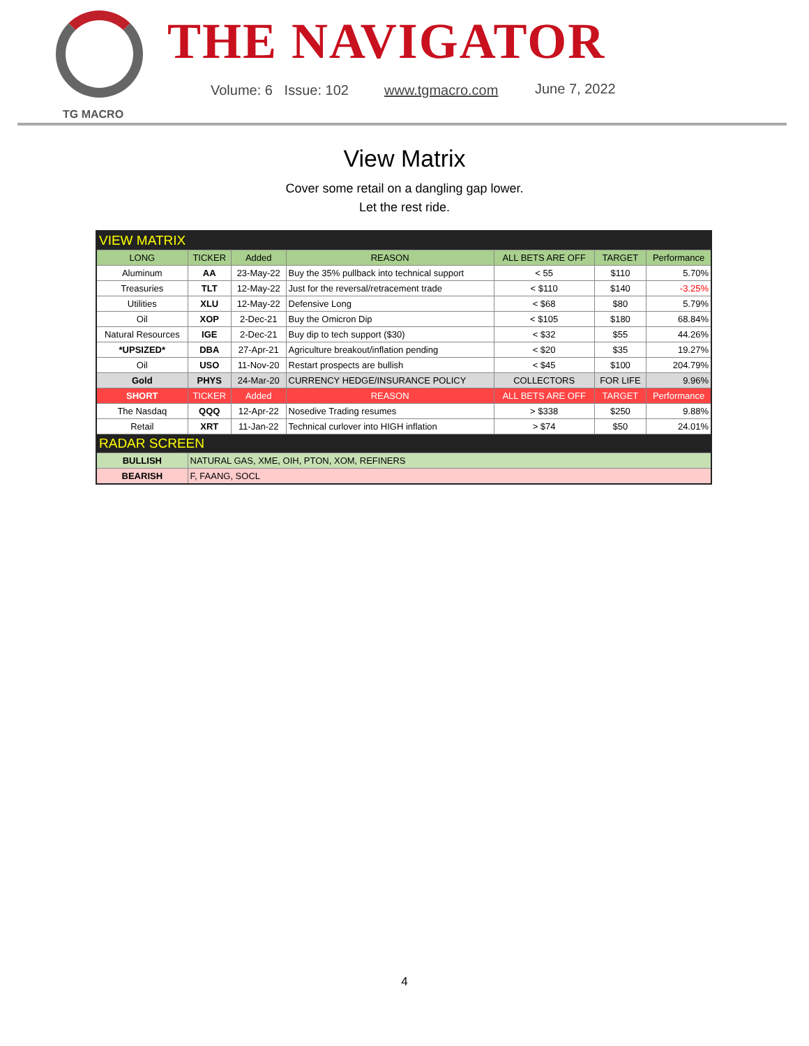TG MACRO
THE NAVIGATOR
Volume: 6 Issue: 102 www.tgmacro.com June 7, 2022
View Matrix
Cover some retail on a dangling gap lower.
Let the rest ride.
| VIEW MATRIX | | | | | | |
| LONG | TICKER | Added | REASON | ALL BETS ARE OFF | TARGET | Performance |
| Aluminum | AA | 23-May-22 | Buy the 35% pullback into technical support | < 55 | $110 | 5.70% |
| Treasuries | TLT | 12-May-22 | Just for the reversal/retracement trade | < $110 | $140 | -3.25% |
| Utilities | XLU | 12-May-22 | Defensive Long | < $68 | $80 | 5.79% |
| Oil | XOP | 2-Dec-21 | Buy the Omicron Dip | < $105 | $180 | 68.84% |
| Natural Resources | IGE | 2-Dec-21 | Buy dip to tech support ($30) | < $32 | $55 | 44.26% |
| *UPSIZED* | DBA | 27-Apr-21 | Agriculture breakout/inflation pending | < $20 | $35 | 19.27% |
| Oil | USO | 11-Nov-20 | Restart prospects are bullish | < $45 | $100 | 204.79% |
| Gold | PHYS | 24-Mar-20 | CURRENCY HEDGE/INSURANCE POLICY | COLLECTORS | FOR LIFE | 9.96% |
| SHORT | TICKER | Added | REASON | ALL BETS ARE OFF | TARGET | Performance |
| The Nasdaq | QQQ | 12-Apr-22 | Nosedive Trading resumes | > $338 | $250 | 9.88% |
| Retail | XRT | 11-Jan-22 | Technical curlover into HIGH inflation | > $74 | $50 | 24.01% |
| RADAR SCREEN | | | | | | |
| BULLISH | NATURAL GAS, XME, OIH, PTON, XOM, REFINERS | | | | | |
| BEARISH | F, FAANG, SOCL | | | | | |
4